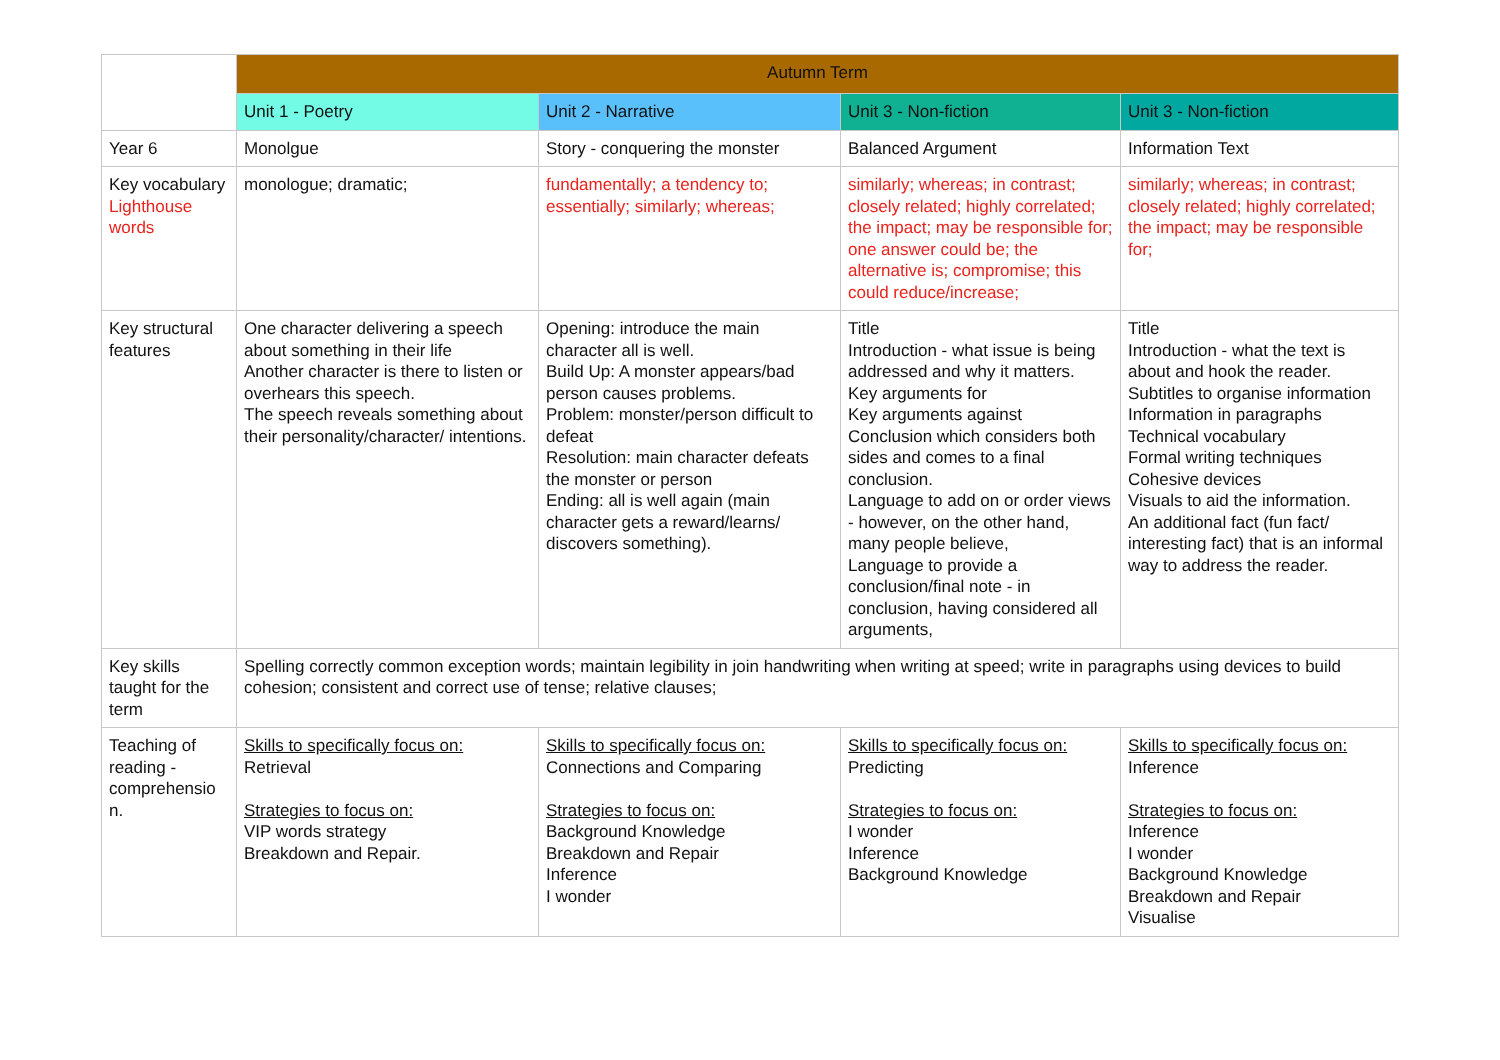| | Autumn Term | | | |
| --- | --- | --- | --- | --- |
| | Unit 1 - Poetry | Unit 2 - Narrative | Unit 3 - Non-fiction | Unit 3 - Non-fiction |
| Year 6 | Monolgue | Story - conquering the monster | Balanced Argument | Information Text |
| Key vocabulary Lighthouse words | monologue; dramatic; | fundamentally; a tendency to; essentially; similarly; whereas; | similarly; whereas; in contrast; closely related; highly correlated; the impact; may be responsible for; one answer could be; the alternative is; compromise; this could reduce/increase; | similarly; whereas; in contrast; closely related; highly correlated; the impact; may be responsible for; |
| Key structural features | One character delivering a speech about something in their life Another character is there to listen or overhears this speech. The speech reveals something about their personality/character/ intentions. | Opening: introduce the main character all is well. Build Up: A monster appears/bad person causes problems. Problem: monster/person difficult to defeat Resolution: main character defeats the monster or person Ending: all is well again (main character gets a reward/learns/ discovers something). | Title Introduction - what issue is being addressed and why it matters. Key arguments for Key arguments against Conclusion which considers both sides and comes to a final conclusion. Language to add on or order views - however, on the other hand, many people believe, Language to provide a conclusion/final note - in conclusion, having considered all arguments, | Title Introduction - what the text is about and hook the reader. Subtitles to organise information Information in paragraphs Technical vocabulary Formal writing techniques Cohesive devices Visuals to aid the information. An additional fact (fun fact/ interesting fact) that is an informal way to address the reader. |
| Key skills taught for the term | Spelling correctly common exception words; maintain legibility in join handwriting when writing at speed; write in paragraphs using devices to build cohesion; consistent and correct use of tense; relative clauses; | | | |
| Teaching of reading - comprehensio n. | Skills to specifically focus on: Retrieval Strategies to focus on: VIP words strategy Breakdown and Repair. | Skills to specifically focus on: Connections and Comparing Strategies to focus on: Background Knowledge Breakdown and Repair Inference I wonder | Skills to specifically focus on: Predicting Strategies to focus on: I wonder Inference Background Knowledge | Skills to specifically focus on: Inference Strategies to focus on: Inference I wonder Background Knowledge Breakdown and Repair Visualise |